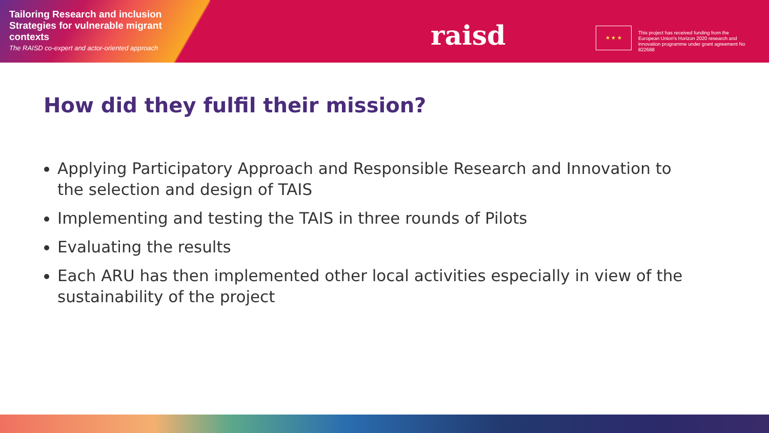Tailoring Research and inclusion Strategies for vulnerable migrant contexts
The RAISD co-expert and actor-oriented approach
raisd ★ ★ ★
This project has received funding from the European Union's Horizon 2020 research and innovation programme under grant agreement No 822688
How did they fulfil their mission?
Applying Participatory Approach and Responsible Research and Innovation to the selection and design of TAIS
Implementing and testing the TAIS in three rounds of Pilots
Evaluating the results
Each ARU has then implemented other local activities especially in view of the sustainability of the project